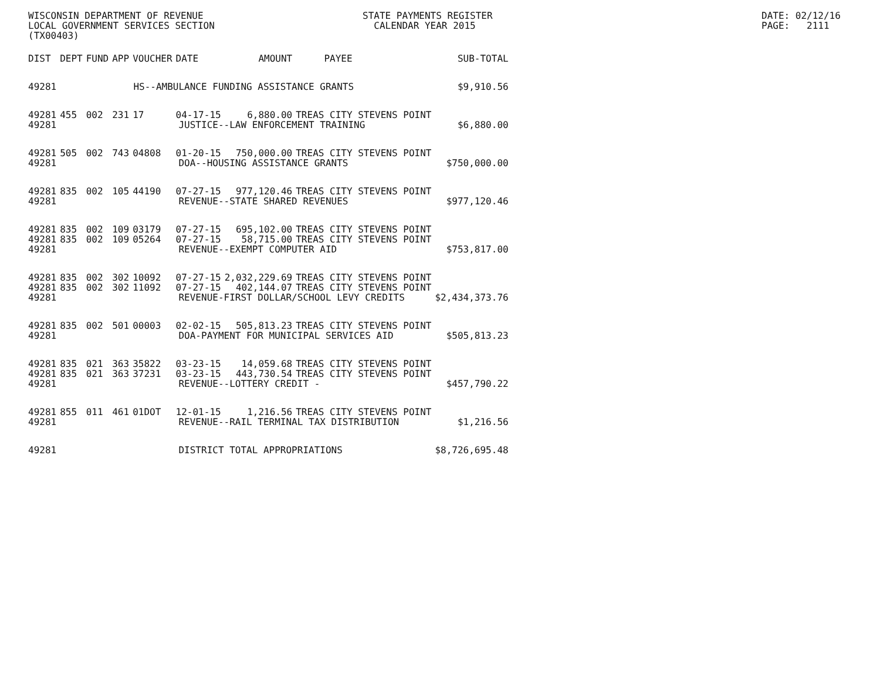WISCONSIN DEPARTMENT OF REVENUE LOCAL GOVERNMENT SERVICES SECTION (TX00403)
STATE PAYMENTS REGISTER CALENDAR YEAR 2015
DATE: 02/12/16 PAGE: 2111
| DIST | DEPT | FUND | APP | VOUCHER | DATE | AMOUNT | PAYEE | SUB-TOTAL |
| --- | --- | --- | --- | --- | --- | --- | --- | --- |
| 49281 | HS--AMBULANCE FUNDING ASSISTANCE GRANTS | | | | | | | $9,910.56 |
| 49281 | 455 | 002 | 231 | 17 | 04-17-15 | 6,880.00 | TREAS CITY STEVENS POINT | |
| 49281 | JUSTICE--LAW ENFORCEMENT TRAINING | | | | | | | $6,880.00 |
| 49281 | 505 | 002 | 743 | 04808 | 01-20-15 | 750,000.00 | TREAS CITY STEVENS POINT | |
| 49281 | DOA--HOUSING ASSISTANCE GRANTS | | | | | | | $750,000.00 |
| 49281 | 835 | 002 | 105 | 44190 | 07-27-15 | 977,120.46 | TREAS CITY STEVENS POINT | |
| 49281 | REVENUE--STATE SHARED REVENUES | | | | | | | $977,120.46 |
| 49281 | 835 | 002 | 109 | 03179 | 07-27-15 | 695,102.00 | TREAS CITY STEVENS POINT | |
| 49281 | 835 | 002 | 109 | 05264 | 07-27-15 | 58,715.00 | TREAS CITY STEVENS POINT | |
| 49281 | REVENUE--EXEMPT COMPUTER AID | | | | | | | $753,817.00 |
| 49281 | 835 | 002 | 302 | 10092 | 07-27-15 | 2,032,229.69 | TREAS CITY STEVENS POINT | |
| 49281 | 835 | 002 | 302 | 11092 | 07-27-15 | 402,144.07 | TREAS CITY STEVENS POINT | |
| 49281 | REVENUE-FIRST DOLLAR/SCHOOL LEVY CREDITS | | | | | | | $2,434,373.76 |
| 49281 | 835 | 002 | 501 | 00003 | 02-02-15 | 505,813.23 | TREAS CITY STEVENS POINT | |
| 49281 | DOA-PAYMENT FOR MUNICIPAL SERVICES AID | | | | | | | $505,813.23 |
| 49281 | 835 | 021 | 363 | 35822 | 03-23-15 | 14,059.68 | TREAS CITY STEVENS POINT | |
| 49281 | 835 | 021 | 363 | 37231 | 03-23-15 | 443,730.54 | TREAS CITY STEVENS POINT | |
| 49281 | REVENUE--LOTTERY CREDIT - | | | | | | | $457,790.22 |
| 49281 | 855 | 011 | 461 | 01DOT | 12-01-15 | 1,216.56 | TREAS CITY STEVENS POINT | |
| 49281 | REVENUE--RAIL TERMINAL TAX DISTRIBUTION | | | | | | | $1,216.56 |
| 49281 | DISTRICT TOTAL APPROPRIATIONS | | | | | | | $8,726,695.48 |